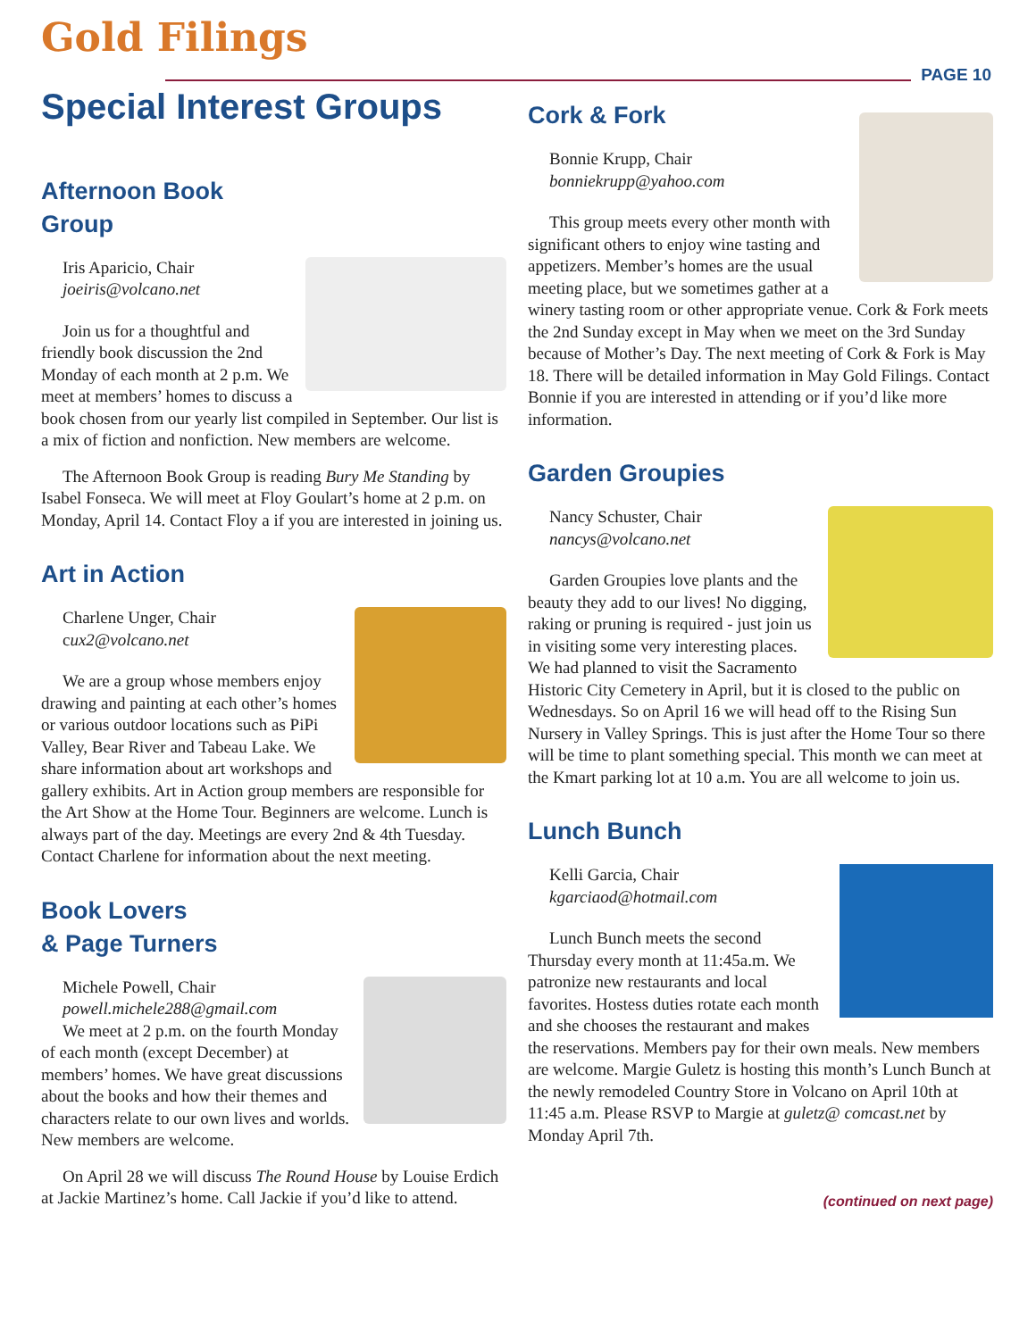Gold Filings
PAGE 10
Special Interest Groups
Afternoon Book
Group
Iris Aparicio, Chair
joeiris@volcano.net
Join us for a thoughtful and friendly book discussion the 2nd Monday of each month at 2 p.m. We meet at members’ homes to discuss a book chosen from our yearly list compiled in September. Our list is a mix of fiction and nonfiction. New members are welcome.
The Afternoon Book Group is reading Bury Me Standing by Isabel Fonseca. We will meet at Floy Goulart’s home at 2 p.m. on Monday, April 14. Contact Floy a if you are interested in joining us.
Art in Action
Charlene Unger, Chair
cux2@volcano.net
We are a group whose members enjoy drawing and painting at each other’s homes or various outdoor locations such as PiPi Valley, Bear River and Tabeau Lake. We share information about art workshops and gallery exhibits. Art in Action group members are responsible for the Art Show at the Home Tour. Beginners are welcome. Lunch is always part of the day. Meetings are every 2nd & 4th Tuesday. Contact Charlene for information about the next meeting.
Book Lovers
& Page Turners
Michele Powell, Chair
powell.michele288@gmail.com
We meet at 2 p.m. on the fourth Monday of each month (except December) at members’ homes. We have great discussions about the books and how their themes and characters relate to our own lives and worlds. New members are welcome.
On April 28 we will discuss The Round House by Louise Erdich at Jackie Martinez’s home. Call Jackie if you’d like to attend.
Cork & Fork
Bonnie Krupp, Chair
bonniekrupp@yahoo.com
This group meets every other month with significant others to enjoy wine tasting and appetizers. Member’s homes are the usual meeting place, but we sometimes gather at a winery tasting room or other appropriate venue. Cork & Fork meets the 2nd Sunday except in May when we meet on the 3rd Sunday because of Mother’s Day. The next meeting of Cork & Fork is May 18. There will be detailed information in May Gold Filings. Contact Bonnie if you are interested in attending or if you’d like more information.
Garden Groupies
Nancy Schuster, Chair
nancys@volcano.net
Garden Groupies love plants and the beauty they add to our lives! No digging, raking or pruning is required - just join us in visiting some very interesting places. We had planned to visit the Sacramento Historic City Cemetery in April, but it is closed to the public on Wednesdays. So on April 16 we will head off to the Rising Sun Nursery in Valley Springs. This is just after the Home Tour so there will be time to plant something special. This month we can meet at the Kmart parking lot at 10 a.m. You are all welcome to join us.
Lunch Bunch
Kelli Garcia, Chair
kgarciaod@hotmail.com
Lunch Bunch meets the second Thursday every month at 11:45a.m. We patronize new restaurants and local favorites. Hostess duties rotate each month and she chooses the restaurant and makes the reservations. Members pay for their own meals. New members are welcome. Margie Guletz is hosting this month’s Lunch Bunch at the newly remodeled Country Store in Volcano on April 10th at 11:45 a.m. Please RSVP to Margie at guletz@ comcast.net by Monday April 7th.
(continued on next page)